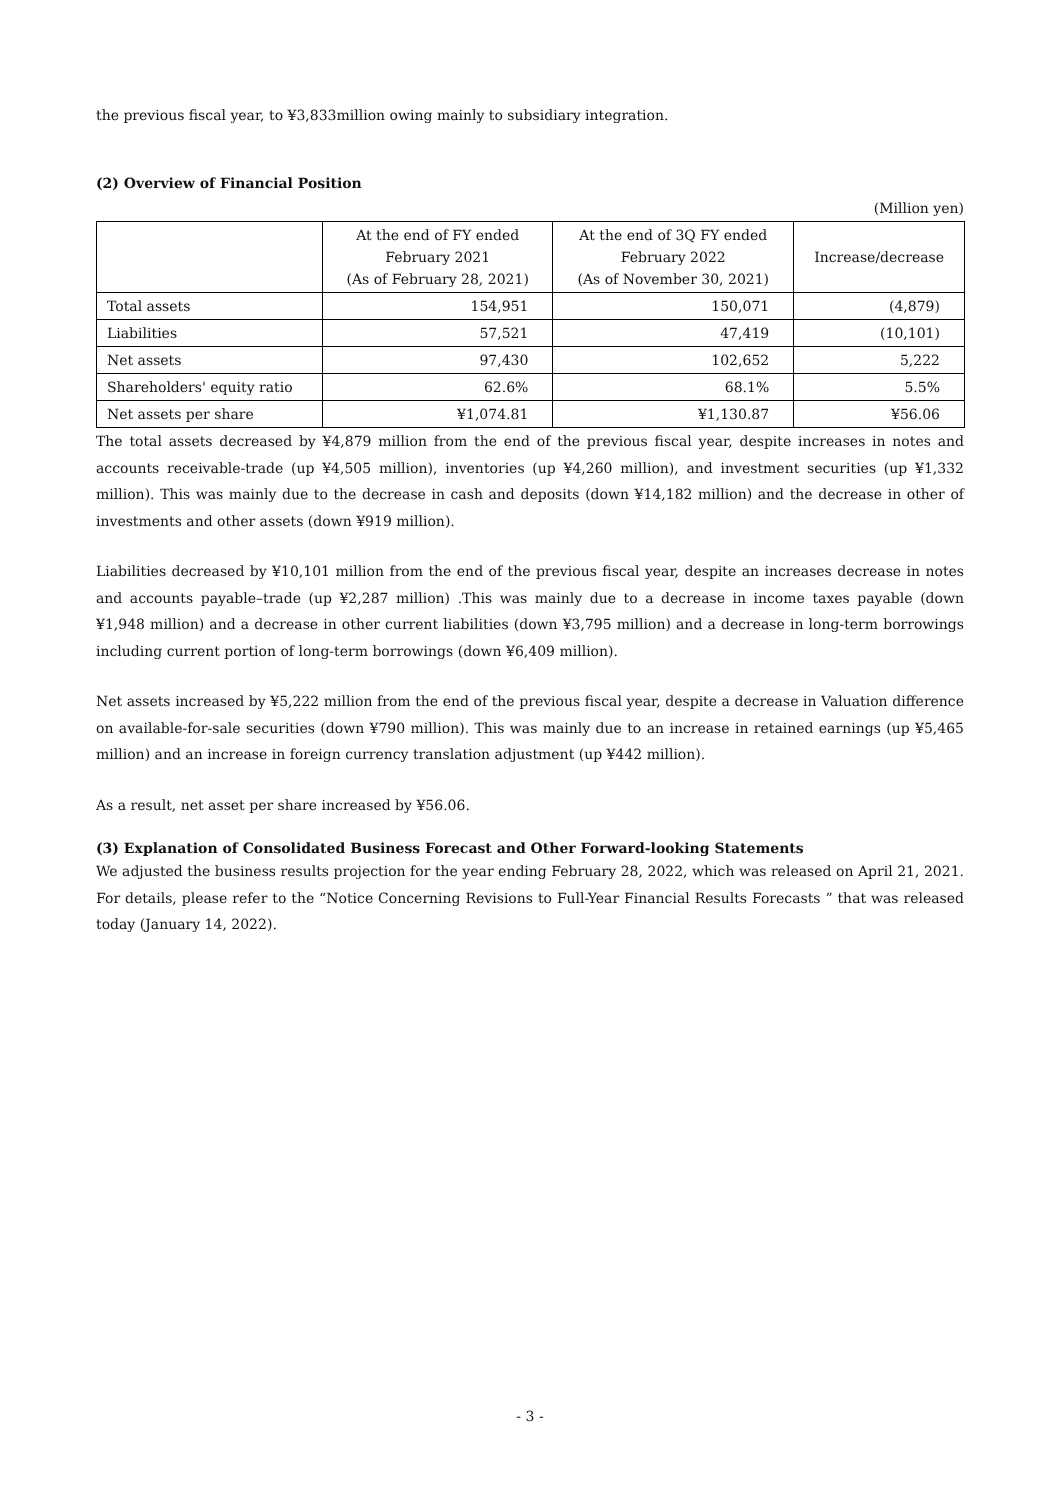the previous fiscal year, to ¥3,833million owing mainly to subsidiary integration.
(2) Overview of Financial Position
(Million yen)
| | At the end of FY ended February 2021 (As of February 28, 2021) | At the end of 3Q FY ended February 2022 (As of November 30, 2021) | Increase/decrease |
| --- | --- | --- | --- |
| Total assets | 154,951 | 150,071 | (4,879) |
| Liabilities | 57,521 | 47,419 | (10,101) |
| Net assets | 97,430 | 102,652 | 5,222 |
| Shareholders' equity ratio | 62.6% | 68.1% | 5.5% |
| Net assets per share | ¥1,074.81 | ¥1,130.87 | ¥56.06 |
The total assets decreased by ¥4,879 million from the end of the previous fiscal year, despite increases in notes and accounts receivable-trade (up ¥4,505 million), inventories (up ¥4,260 million), and investment securities (up ¥1,332 million). This was mainly due to the decrease in cash and deposits (down ¥14,182 million) and the decrease in other of investments and other assets (down ¥919 million).
Liabilities decreased by ¥10,101 million from the end of the previous fiscal year, despite an increases decrease in notes and accounts payable–trade (up ¥2,287 million) .This was mainly due to a decrease in income taxes payable (down ¥1,948 million) and a decrease in other current liabilities (down ¥3,795 million) and a decrease in long-term borrowings including current portion of long-term borrowings (down ¥6,409 million).
Net assets increased by ¥5,222 million from the end of the previous fiscal year, despite a decrease in Valuation difference on available-for-sale securities (down ¥790 million). This was mainly due to an increase in retained earnings (up ¥5,465 million) and an increase in foreign currency translation adjustment (up ¥442 million).
As a result, net asset per share increased by ¥56.06.
(3) Explanation of Consolidated Business Forecast and Other Forward-looking Statements
We adjusted the business results projection for the year ending February 28, 2022, which was released on April 21, 2021. For details, please refer to the “Notice Concerning Revisions to Full-Year Financial Results Forecasts ” that was released today (January 14, 2022).
- 3 -